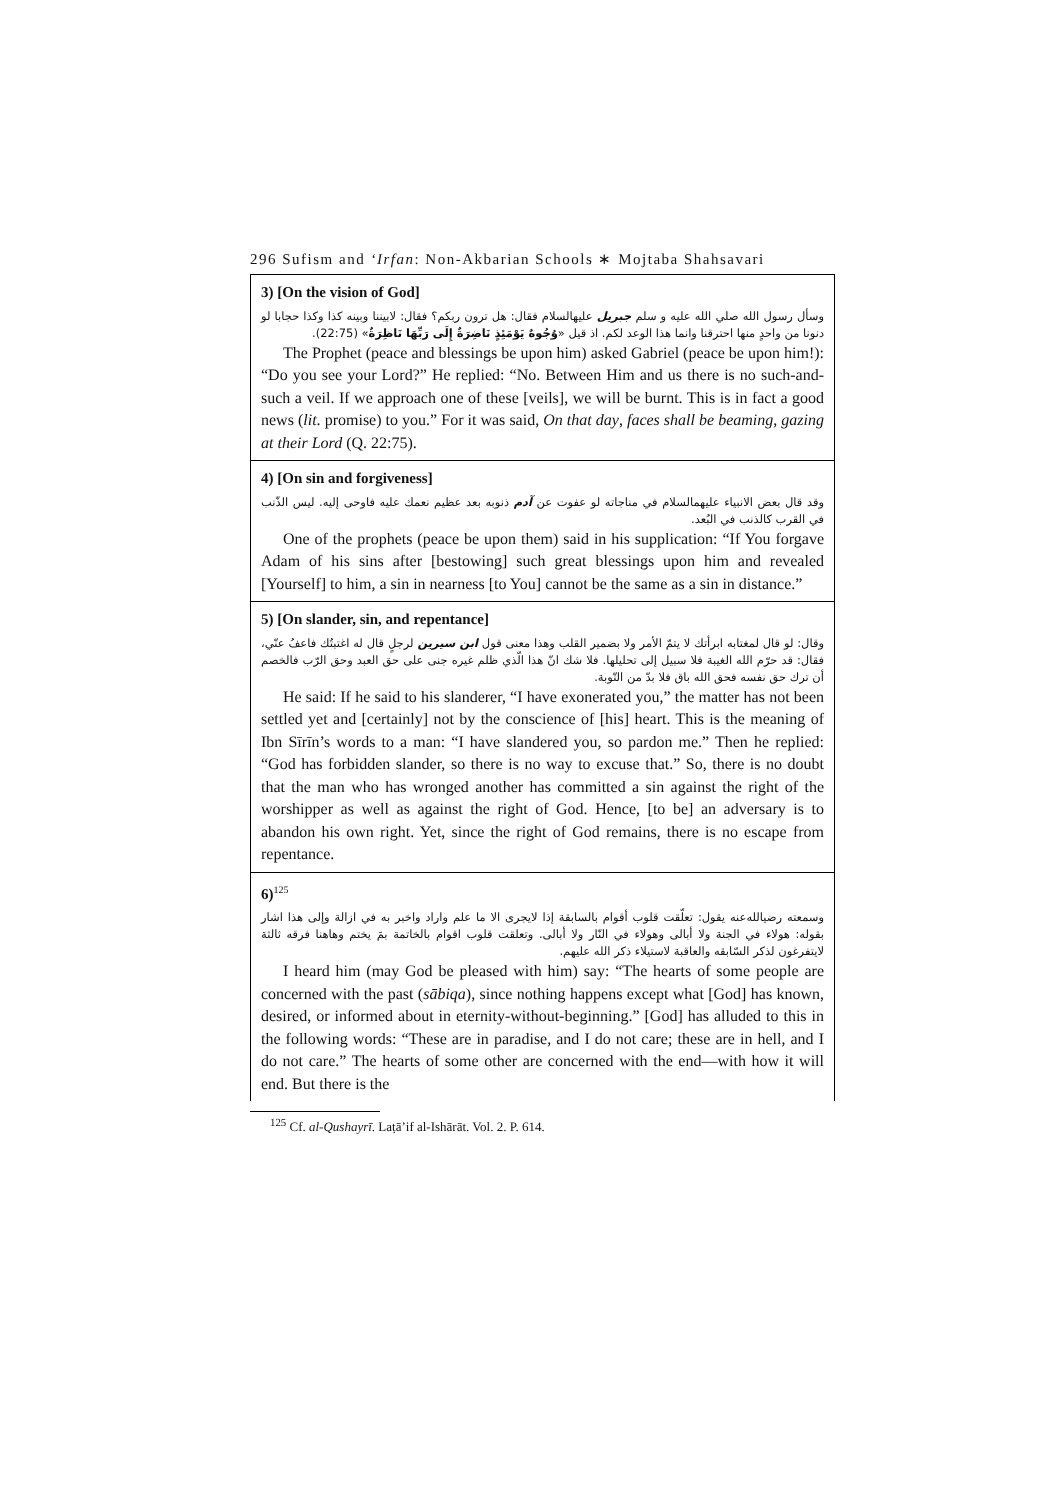296 Sufism and ‘Irfan: Non-Akbarian Schools ∗ Mojtaba Shahsavari
3) [On the vision of God]
وسأل رسول الله صلي الله عليه و سلم جبريل عليهالسلام فقال: هل ترون ربكم؟ فقال: لابيننا وبينه كذا وكذا حجابا لو دنونا من واحدٍ منها احترقنا وانما هذا الوعد لكم. اذ قيل «وُجُوهٌ يَوْمَئِذٍ نَاضِرَةٌ إِلَى رَبِّهَا نَاظِرَةٌ» (22:75).
The Prophet (peace and blessings be upon him) asked Gabriel (peace be upon him!): “Do you see your Lord?” He replied: “No. Between Him and us there is no such-and-such a veil. If we approach one of these [veils], we will be burnt. This is in fact a good news (lit. promise) to you.” For it was said, On that day, faces shall be beaming, gazing at their Lord (Q. 22:75).
4) [On sin and forgiveness]
وقد قال بعض الانبياء عليهمالسلام في مناجاته لو عفوت عن آدم ذنوبه بعد عظيم نعمك عليه فاوحى إليه. ليس الذّنب في القرب كالذنب في البُعد.
One of the prophets (peace be upon them) said in his supplication: “If You forgave Adam of his sins after [bestowing] such great blessings upon him and revealed [Yourself] to him, a sin in nearness [to You] cannot be the same as a sin in distance.”
5) [On slander, sin, and repentance]
وقال: لو قال لمغتابه ابرأتك لا يتمّ الأمر ولا بضمير القلب وهذا معنى قول ابن سيرين لرجلٍ قال له اغتبتُك فاعفُ عنّي، فقال: قد حرّم الله الغيبة فلا سبيل إلى تحليلها. فلا شك انّ هذا الّذي ظلم غيره جنى على حق العبد وحق الرّب فالخصم أن ترك حق نفسه فحق الله باق فلا بدّ من التّوبة.
He said: If he said to his slanderer, “I have exonerated you,” the matter has not been settled yet and [certainly] not by the conscience of [his] heart. This is the meaning of Ibn Sīrīn’s words to a man: “I have slandered you, so pardon me.” Then he replied: “God has forbidden slander, so there is no way to excuse that.” So, there is no doubt that the man who has wronged another has committed a sin against the right of the worshipper as well as against the right of God. Hence, [to be] an adversary is to abandon his own right. Yet, since the right of God remains, there is no escape from repentance.
6)<sup>125</sup>
وسمعته رضیالله‌عنه يقول: تعلّقت قلوب أقوام بالسابقة إذا لايجرى الا ما علم واراد واخبر به في ازالة وإلى هذا اشار بقوله: هولاء في الجنة ولا أبالى وهولاء في النّار ولا أبالى. وتعلقت قلوب اقوام بالخاتمة بمَ يختم وهاهنا فرقه ثالثة لايتفرغون لذكر السّابقه والعاقبة لاستيلاء ذكر الله عليهم.
I heard him (may God be pleased with him) say: “The hearts of some people are concerned with the past (sābiqa), since nothing happens except what [God] has known, desired, or informed about in eternity-without-beginning.” [God] has alluded to this in the following words: “These are in paradise, and I do not care; these are in hell, and I do not care.” The hearts of some other are concerned with the end—with how it will end. But there is the
<sup>125</sup> Cf. al-Qushayrī. Laṭā’if al-Ishārāt. Vol. 2. P. 614.